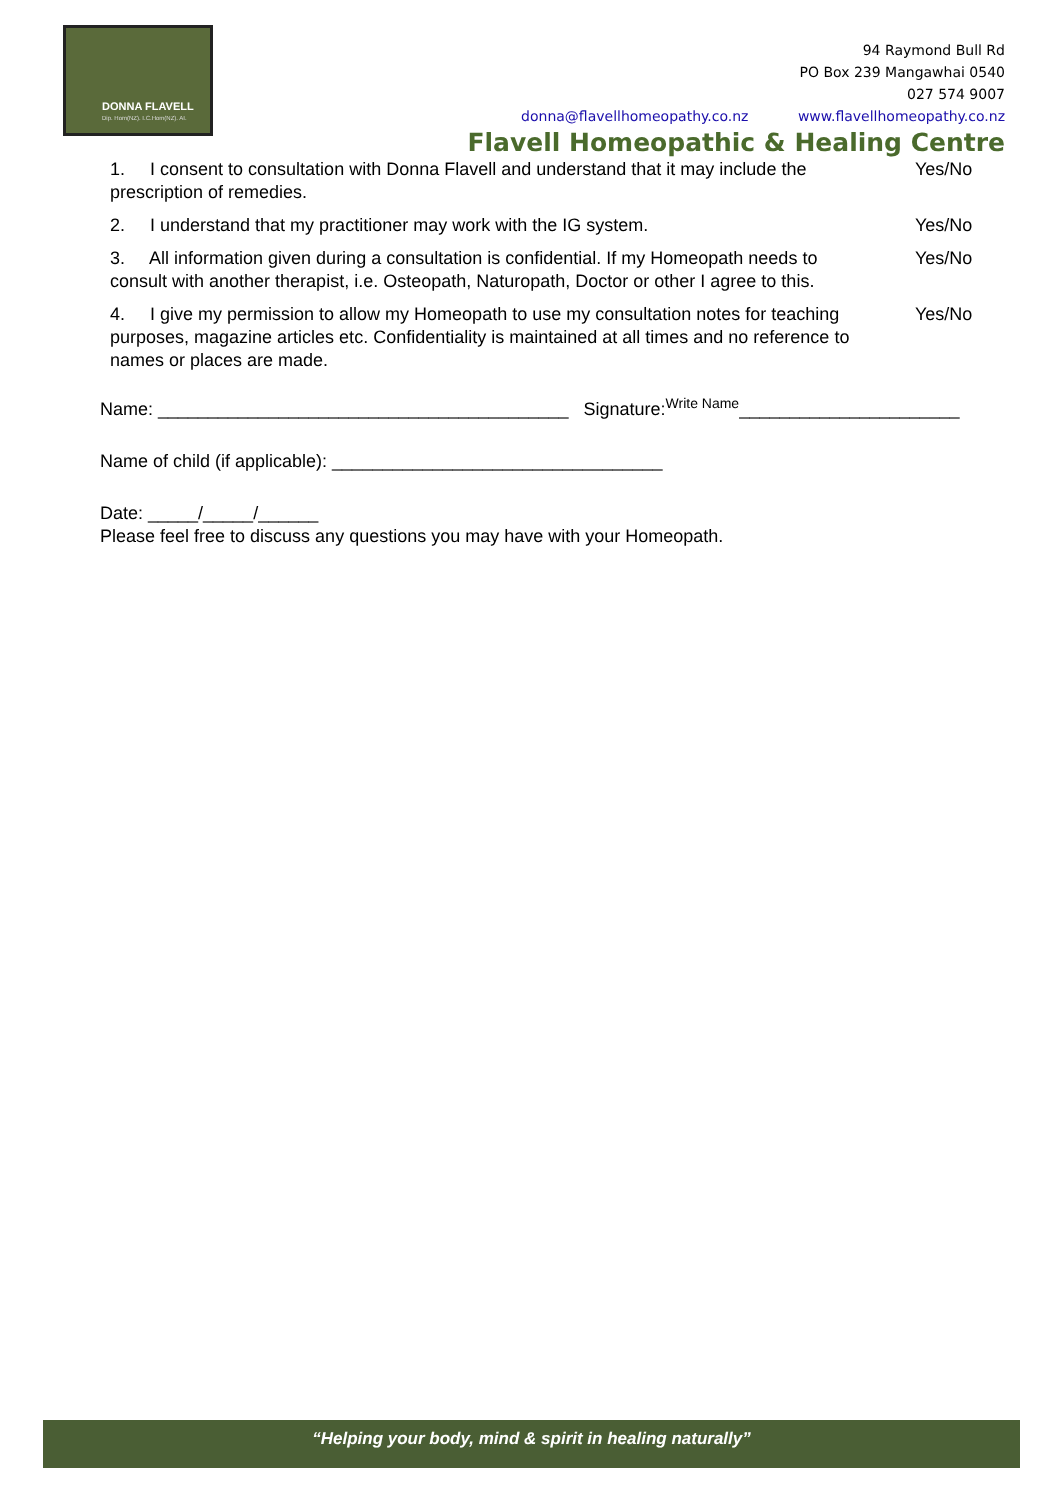DONNA FLAVELL
Dip. Hom(NZ). I.C.Hom(NZ). AI.
94 Raymond Bull Rd
PO Box 239 Mangawhai 0540
027 574 9007
donna@flavellhomeopathy.co.nz www.flavellhomeopathy.co.nz
Flavell Homeopathic & Healing Centre
1. I consent to consultation with Donna Flavell and understand that it may include the prescription of remedies.
Yes/No
2. I understand that my practitioner may work with the IG system.
Yes/No
3. All information given during a consultation is confidential. If my Homeopath needs to consult with another therapist, i.e. Osteopath, Naturopath, Doctor or other I agree to this.
Yes/No
4. I give my permission to allow my Homeopath to use my consultation notes for teaching purposes, magazine articles etc. Confidentiality is maintained at all times and no reference to names or places are made.
Yes/No
Name: _________________________________________ Signature:<sup>Write Name</sup>______________________
Name of child (if applicable): _________________________________
Date: _____/_____/______
Please feel free to discuss any questions you may have with your Homeopath.
“Helping your body, mind & spirit in healing naturally”